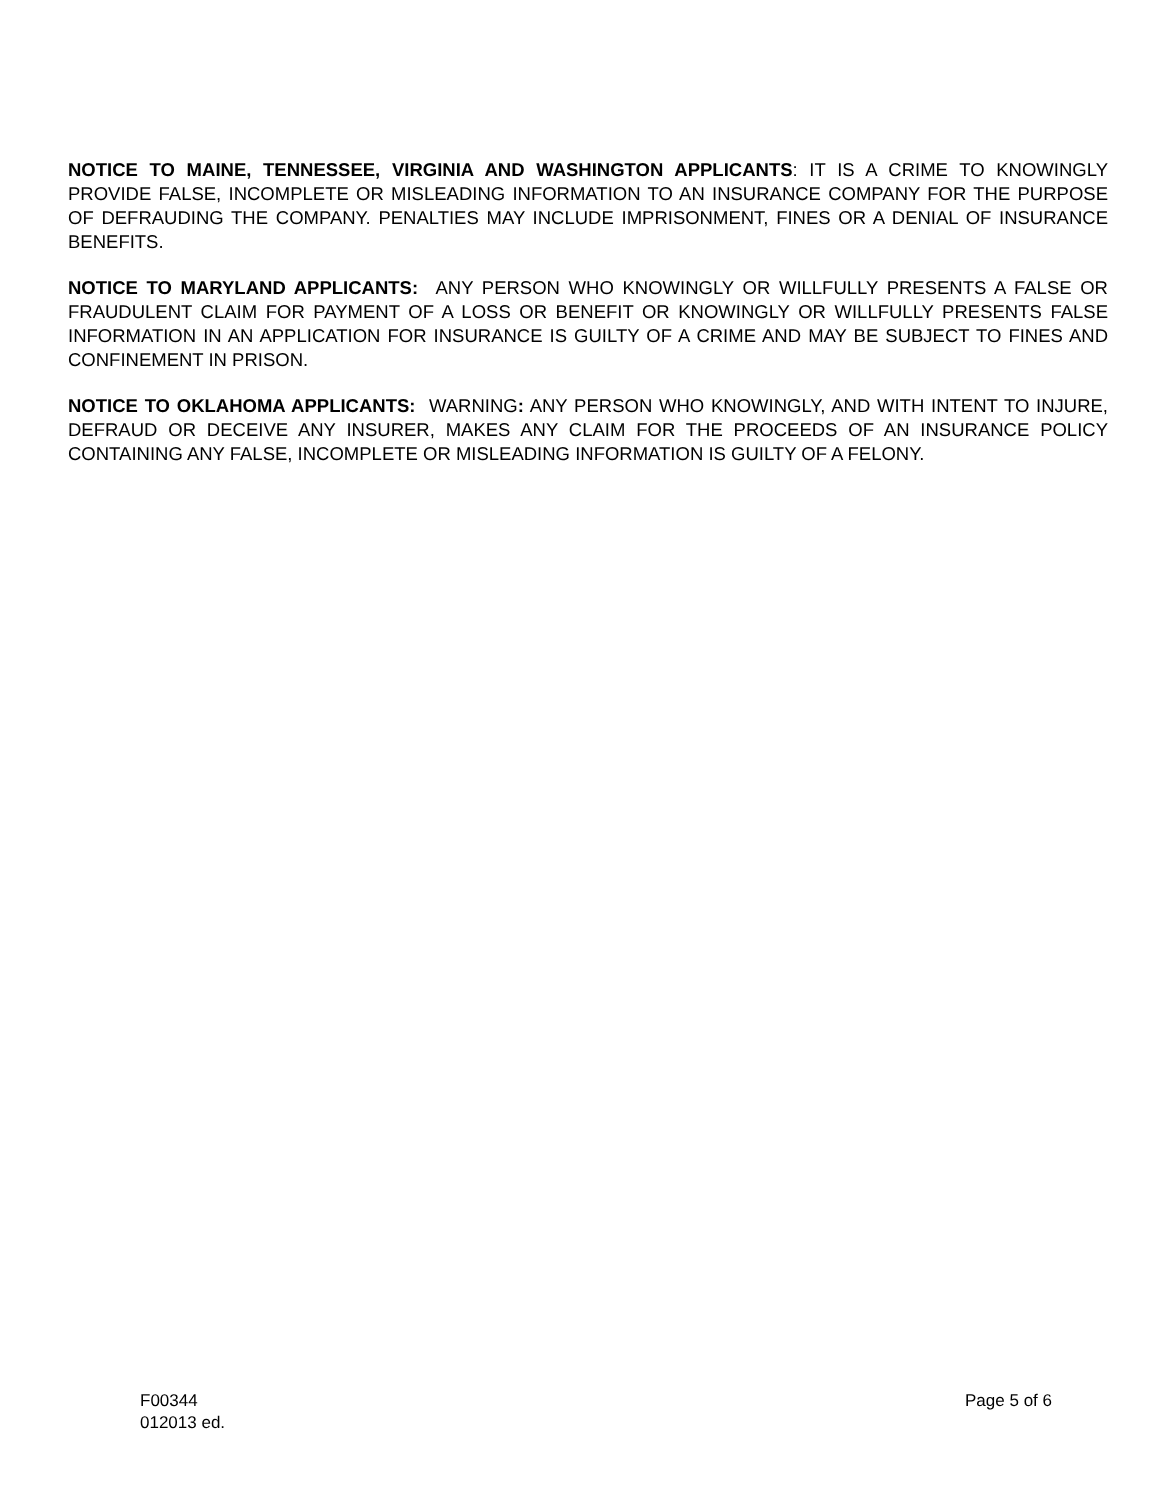NOTICE TO MAINE, TENNESSEE, VIRGINIA AND WASHINGTON APPLICANTS: IT IS A CRIME TO KNOWINGLY PROVIDE FALSE, INCOMPLETE OR MISLEADING INFORMATION TO AN INSURANCE COMPANY FOR THE PURPOSE OF DEFRAUDING THE COMPANY. PENALTIES MAY INCLUDE IMPRISONMENT, FINES OR A DENIAL OF INSURANCE BENEFITS.
NOTICE TO MARYLAND APPLICANTS: ANY PERSON WHO KNOWINGLY OR WILLFULLY PRESENTS A FALSE OR FRAUDULENT CLAIM FOR PAYMENT OF A LOSS OR BENEFIT OR KNOWINGLY OR WILLFULLY PRESENTS FALSE INFORMATION IN AN APPLICATION FOR INSURANCE IS GUILTY OF A CRIME AND MAY BE SUBJECT TO FINES AND CONFINEMENT IN PRISON.
NOTICE TO OKLAHOMA APPLICANTS: WARNING: ANY PERSON WHO KNOWINGLY, AND WITH INTENT TO INJURE, DEFRAUD OR DECEIVE ANY INSURER, MAKES ANY CLAIM FOR THE PROCEEDS OF AN INSURANCE POLICY CONTAINING ANY FALSE, INCOMPLETE OR MISLEADING INFORMATION IS GUILTY OF A FELONY.
F00344
012013 ed.
Page 5 of 6